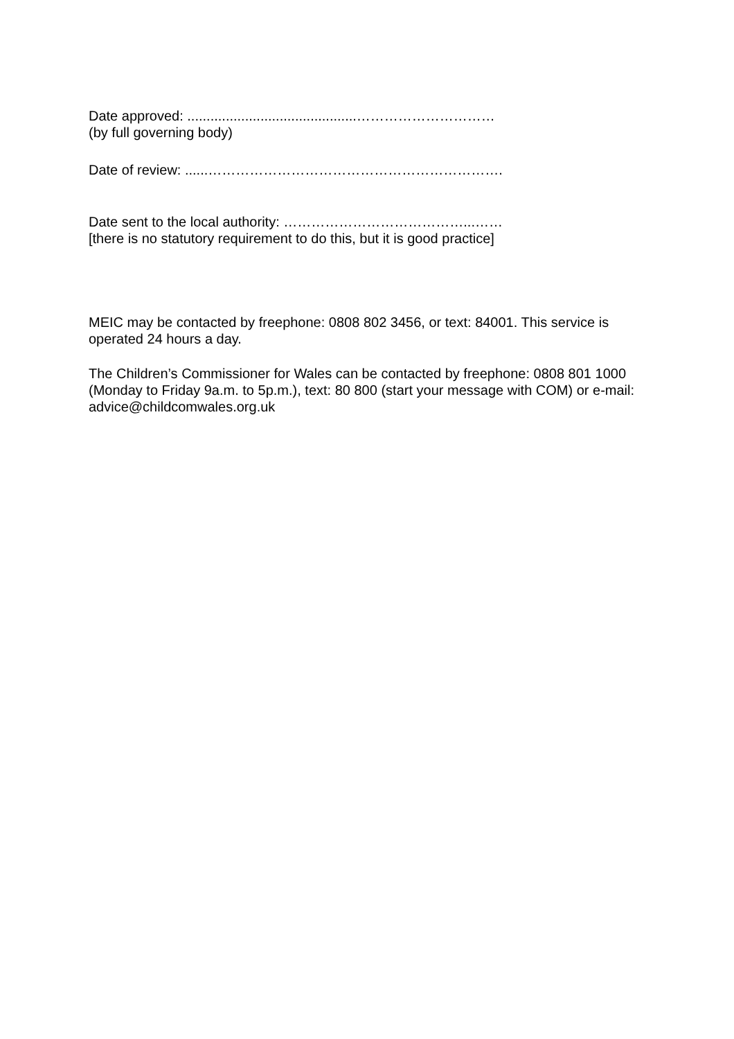Date approved: ............................................…………………………
(by full governing body)
Date of review: ......……………………………………………………….
Date sent to the local authority: …………………………………...……
[there is no statutory requirement to do this, but it is good practice]
MEIC may be contacted by freephone: 0808 802 3456, or text: 84001. This service is operated 24 hours a day.
The Children’s Commissioner for Wales can be contacted by freephone: 0808 801 1000 (Monday to Friday 9a.m. to 5p.m.), text: 80 800 (start your message with COM) or e-mail: advice@childcomwales.org.uk